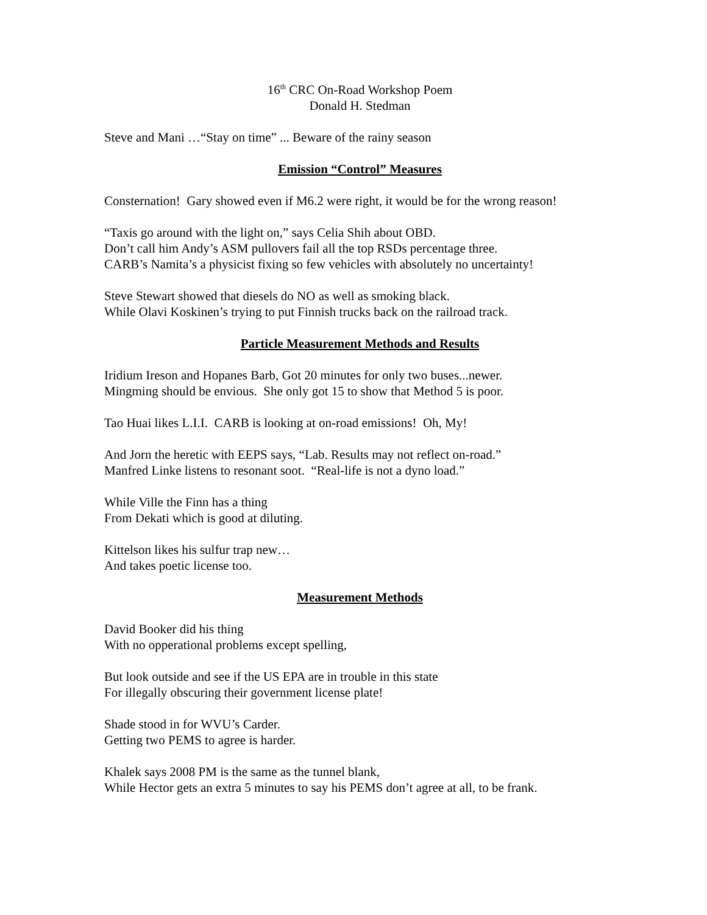16<sup>th</sup> CRC On-Road Workshop Poem
Donald H. Stedman
Steve and Mani …“Stay on time” ... Beware of the rainy season
Emission “Control” Measures
Consternation! Gary showed even if M6.2 were right, it would be for the wrong reason!
“Taxis go around with the light on,” says Celia Shih about OBD.
Don’t call him Andy’s ASM pullovers fail all the top RSDs percentage three.
CARB’s Namita’s a physicist fixing so few vehicles with absolutely no uncertainty!
Steve Stewart showed that diesels do NO as well as smoking black.
While Olavi Koskinen’s trying to put Finnish trucks back on the railroad track.
Particle Measurement Methods and Results
Iridium Ireson and Hopanes Barb, Got 20 minutes for only two buses...newer.
Mingming should be envious. She only got 15 to show that Method 5 is poor.
Tao Huai likes L.I.I. CARB is looking at on-road emissions! Oh, My!
And Jorn the heretic with EEPS says, “Lab. Results may not reflect on-road.”
Manfred Linke listens to resonant soot. “Real-life is not a dyno load.”
While Ville the Finn has a thing
From Dekati which is good at diluting.
Kittelson likes his sulfur trap new…
And takes poetic license too.
Measurement Methods
David Booker did his thing
With no opperational problems except spelling,
But look outside and see if the US EPA are in trouble in this state
For illegally obscuring their government license plate!
Shade stood in for WVU’s Carder.
Getting two PEMS to agree is harder.
Khalek says 2008 PM is the same as the tunnel blank,
While Hector gets an extra 5 minutes to say his PEMS don’t agree at all, to be frank.